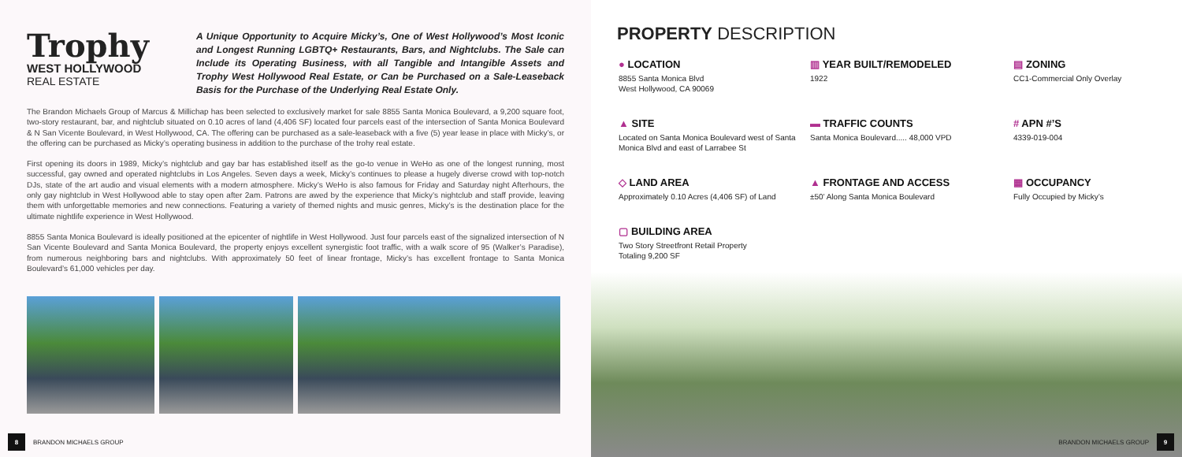Trophy
WEST HOLLYWOOD
REAL ESTATE
A Unique Opportunity to Acquire Micky’s, One of West Hollywood’s Most Iconic and Longest Running LGBTQ+ Restaurants, Bars, and Nightclubs. The Sale can Include its Operating Business, with all Tangible and Intangible Assets and Trophy West Hollywood Real Estate, or Can be Purchased on a Sale-Leaseback Basis for the Purchase of the Underlying Real Estate Only.
The Brandon Michaels Group of Marcus & Millichap has been selected to exclusively market for sale 8855 Santa Monica Boulevard, a 9,200 square foot, two-story restaurant, bar, and nightclub situated on 0.10 acres of land (4,406 SF) located four parcels east of the intersection of Santa Monica Boulevard & N San Vicente Boulevard, in West Hollywood, CA. The offering can be purchased as a sale-leaseback with a five (5) year lease in place with Micky’s, or the offering can be purchased as Micky’s operating business in addition to the purchase of the trohy real estate.
First opening its doors in 1989, Micky’s nightclub and gay bar has established itself as the go-to venue in WeHo as one of the longest running, most successful, gay owned and operated nightclubs in Los Angeles. Seven days a week, Micky’s continues to please a hugely diverse crowd with top-notch DJs, state of the art audio and visual elements with a modern atmosphere. Micky’s WeHo is also famous for Friday and Saturday night Afterhours, the only gay nightclub in West Hollywood able to stay open after 2am. Patrons are awed by the experience that Micky’s nightclub and staff provide, leaving them with unforgettable memories and new connections. Featuring a variety of themed nights and music genres, Micky’s is the destination place for the ultimate nightlife experience in West Hollywood.
8855 Santa Monica Boulevard is ideally positioned at the epicenter of nightlife in West Hollywood. Just four parcels east of the signalized intersection of N San Vicente Boulevard and Santa Monica Boulevard, the property enjoys excellent synergistic foot traffic, with a walk score of 95 (Walker’s Paradise), from numerous neighboring bars and nightclubs. With approximately 50 feet of linear frontage, Micky’s has excellent frontage to Santa Monica Boulevard’s 61,000 vehicles per day.
8
BRANDON MICHAELS GROUP
PROPERTY DESCRIPTION
● LOCATION
8855 Santa Monica Blvd
West Hollywood, CA 90069
▥ YEAR BUILT/REMODELED
1922
▤ ZONING
CC1-Commercial Only Overlay
▲ SITE
Located on Santa Monica Boulevard west of Santa Monica Blvd and east of Larrabee St
▬ TRAFFIC COUNTS
Santa Monica Boulevard..... 48,000 VPD
# APN #’S
4339-019-004
◇ LAND AREA
Approximately 0.10 Acres (4,406 SF) of Land
▲ FRONTAGE AND ACCESS
±50’ Along Santa Monica Boulevard
▦ OCCUPANCY
Fully Occupied by Micky’s
▢ BUILDING AREA
Two Story Streetfront Retail Property
Totaling 9,200 SF
BRANDON MICHAELS GROUP
9